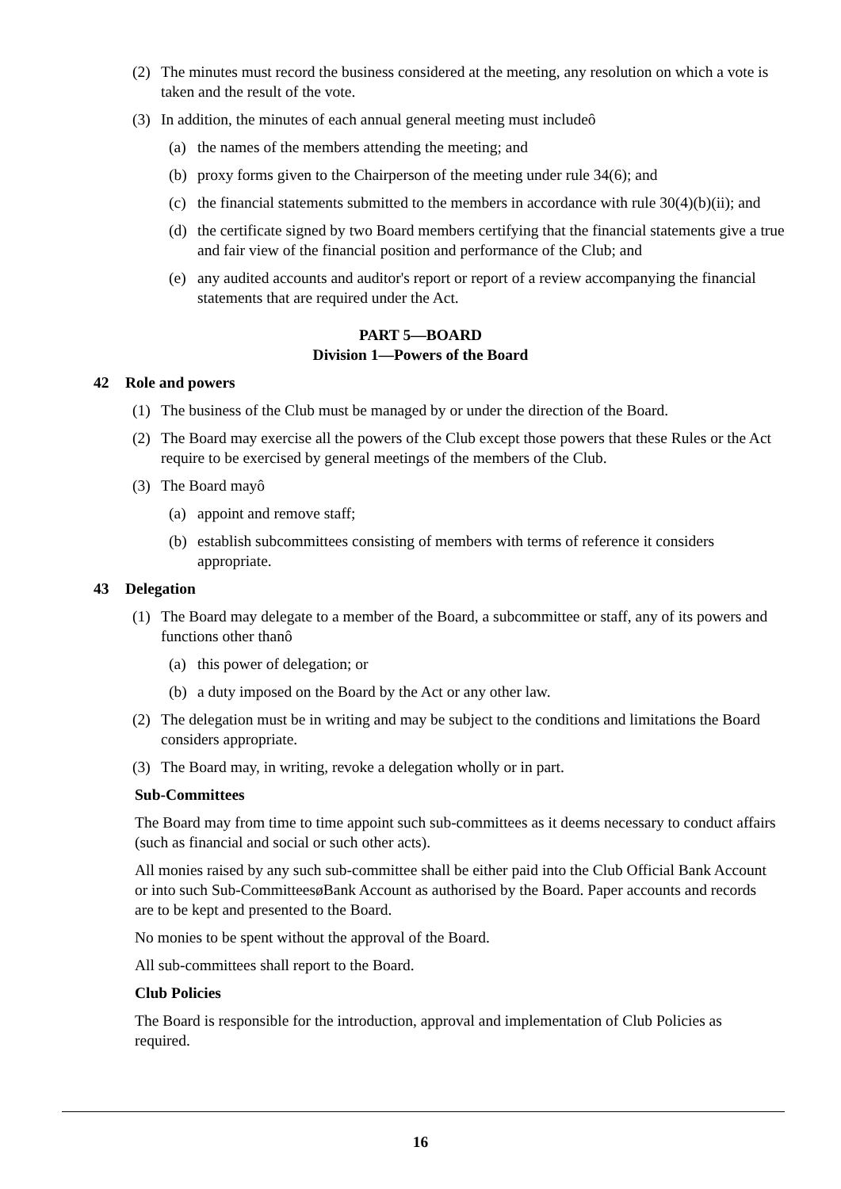(2) The minutes must record the business considered at the meeting, any resolution on which a vote is taken and the result of the vote.
(3) In addition, the minutes of each annual general meeting must includeô
(a) the names of the members attending the meeting; and
(b) proxy forms given to the Chairperson of the meeting under rule 34(6); and
(c) the financial statements submitted to the members in accordance with rule 30(4)(b)(ii); and
(d) the certificate signed by two Board members certifying that the financial statements give a true and fair view of the financial position and performance of the Club; and
(e) any audited accounts and auditor's report or report of a review accompanying the financial statements that are required under the Act.
PART 5—BOARD
Division 1—Powers of the Board
42 Role and powers
(1) The business of the Club must be managed by or under the direction of the Board.
(2) The Board may exercise all the powers of the Club except those powers that these Rules or the Act require to be exercised by general meetings of the members of the Club.
(3) The Board mayô
(a) appoint and remove staff;
(b) establish subcommittees consisting of members with terms of reference it considers appropriate.
43 Delegation
(1) The Board may delegate to a member of the Board, a subcommittee or staff, any of its powers and functions other thanô
(a) this power of delegation; or
(b) a duty imposed on the Board by the Act or any other law.
(2) The delegation must be in writing and may be subject to the conditions and limitations the Board considers appropriate.
(3) The Board may, in writing, revoke a delegation wholly or in part.
Sub-Committees
The Board may from time to time appoint such sub-committees as it deems necessary to conduct affairs (such as financial and social or such other acts).
All monies raised by any such sub-committee shall be either paid into the Club Official Bank Account or into such Sub-CommitteesøBank Account as authorised by the Board. Paper accounts and records are to be kept and presented to the Board.
No monies to be spent without the approval of the Board.
All sub-committees shall report to the Board.
Club Policies
The Board is responsible for the introduction, approval and implementation of Club Policies as required.
16